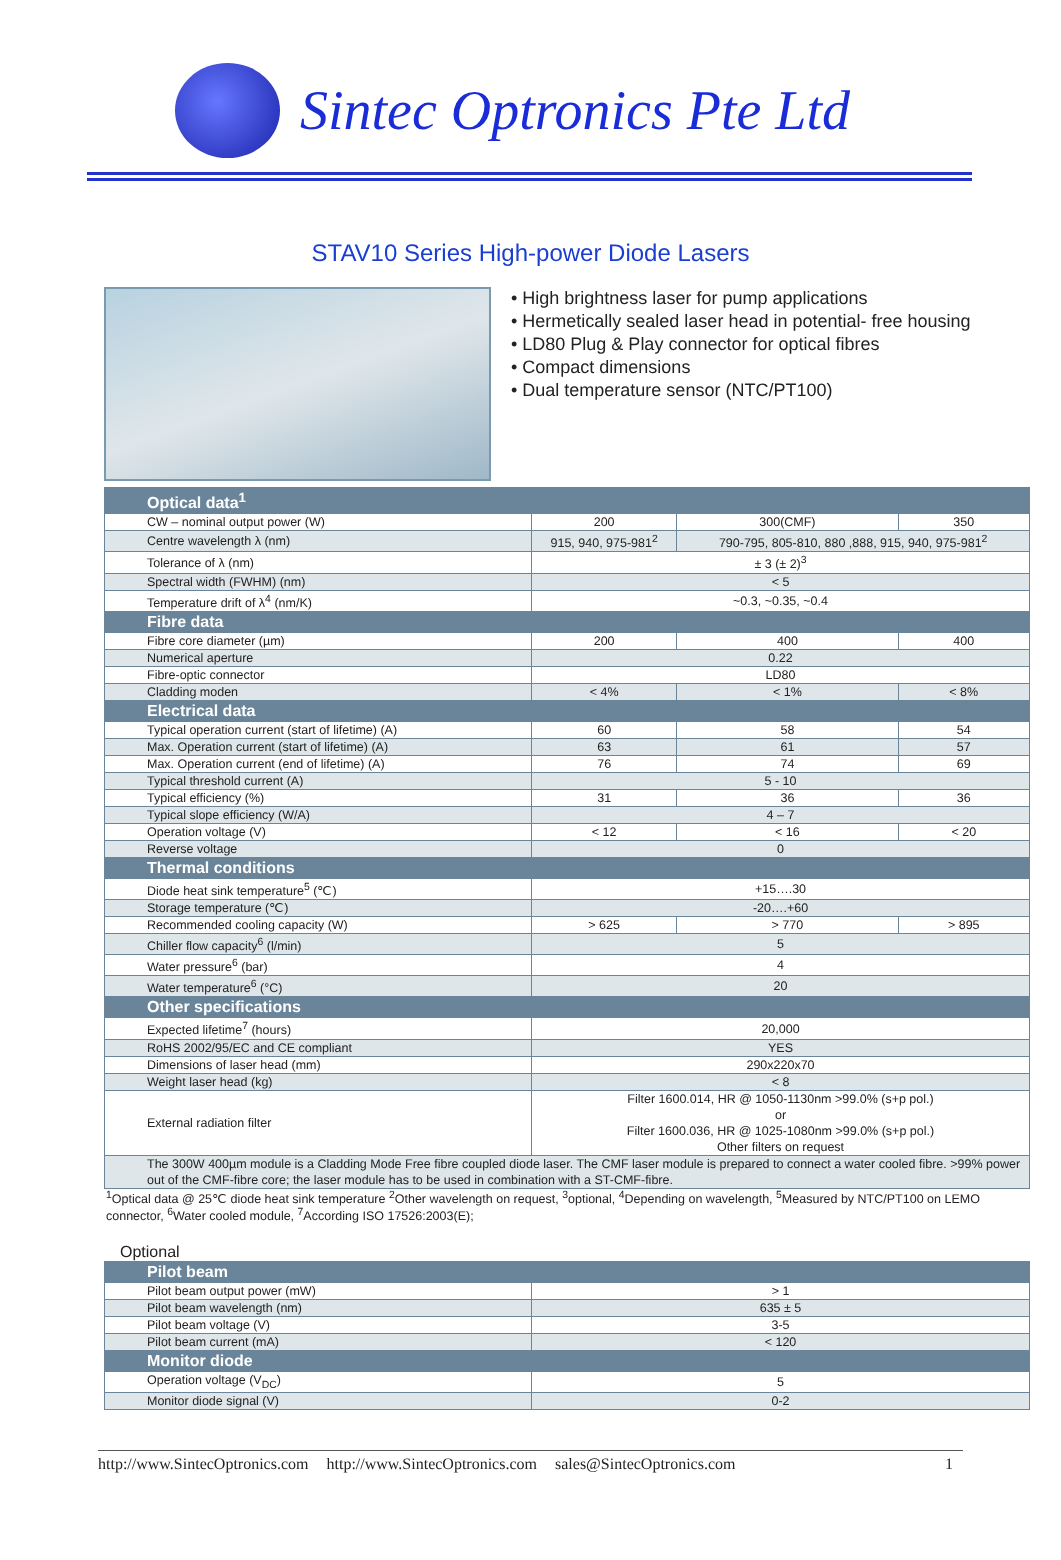Sintec Optronics Pte Ltd
STAV10 Series High-power Diode Lasers
• High brightness laser for pump applications
• Hermetically sealed laser head in potential- free housing
• LD80 Plug & Play connector for optical fibres
• Compact dimensions
• Dual temperature sensor (NTC/PT100)
| Optical data<sup>1</sup> | | | |
| CW – nominal output power (W) | 200 | 300(CMF) | 350 |
| Centre wavelength λ (nm) | 915, 940, 975-981<sup>2</sup> | 790-795, 805-810, 880 ,888, 915, 940, 975-981<sup>2</sup> | |
| Tolerance of λ (nm) | ± 3 (± 2)<sup>3</sup> | | |
| Spectral width (FWHM) (nm) | < 5 | | |
| Temperature drift of λ<sup>4</sup> (nm/K) | ~0.3, ~0.35, ~0.4 | | |
| Fibre data | | | |
| Fibre core diameter (µm) | 200 | 400 | 400 |
| Numerical aperture | 0.22 | | |
| Fibre-optic connector | LD80 | | |
| Cladding moden | < 4% | < 1% | < 8% |
| Electrical data | | | |
| Typical operation current (start of lifetime) (A) | 60 | 58 | 54 |
| Max. Operation current (start of lifetime) (A) | 63 | 61 | 57 |
| Max. Operation current (end of lifetime) (A) | 76 | 74 | 69 |
| Typical threshold current (A) | 5 - 10 | | |
| Typical efficiency (%) | 31 | 36 | 36 |
| Typical slope efficiency (W/A) | 4 – 7 | | |
| Operation voltage (V) | < 12 | < 16 | < 20 |
| Reverse voltage | 0 | | |
| Thermal conditions | | | |
| Diode heat sink temperature<sup>5</sup> (℃) | +15….30 | | |
| Storage temperature (℃) | -20….+60 | | |
| Recommended cooling capacity (W) | > 625 | > 770 | > 895 |
| Chiller flow capacity<sup>6</sup> (l/min) | 5 | | |
| Water pressure<sup>6</sup> (bar) | 4 | | |
| Water temperature<sup>6</sup> (°C) | 20 | | |
| Other specifications | | | |
| Expected lifetime<sup>7</sup> (hours) | 20,000 | | |
| RoHS 2002/95/EC and CE compliant | YES | | |
| Dimensions of laser head (mm) | 290x220x70 | | |
| Weight laser head (kg) | < 8 | | |
| External radiation filter | Filter 1600.014, HR @ 1050-1130nm >99.0% (s+p pol.) or Filter 1600.036, HR @ 1025-1080nm >99.0% (s+p pol.) Other filters on request | | |
| The 300W 400µm module is a Cladding Mode Free fibre coupled diode laser. The CMF laser module is prepared to connect a water cooled fibre. >99% power out of the CMF-fibre core; the laser module has to be used in combination with a ST-CMF-fibre. | | | |
<sup>1</sup> Optical data @ 25℃ diode heat sink temperature <sup>2</sup>Other wavelength on request, <sup>3</sup>optional, <sup>4</sup>Depending on wavelength, <sup>5</sup>Measured by NTC/PT100 on LEMO connector, <sup>6</sup>Water cooled module, <sup>7</sup>According ISO 17526:2003(E);
Optional
| Pilot beam | |
| Pilot beam output power (mW) | > 1 |
| Pilot beam wavelength (nm) | 635 ± 5 |
| Pilot beam voltage (V) | 3-5 |
| Pilot beam current (mA) | < 120 |
| Monitor diode | |
| Operation voltage (V<sub>DC</sub>) | 5 |
| Monitor diode signal (V) | 0-2 |
http://www.SintecOptronics.com http://www.SintecOptronics.com sales@SintecOptronics.com 1